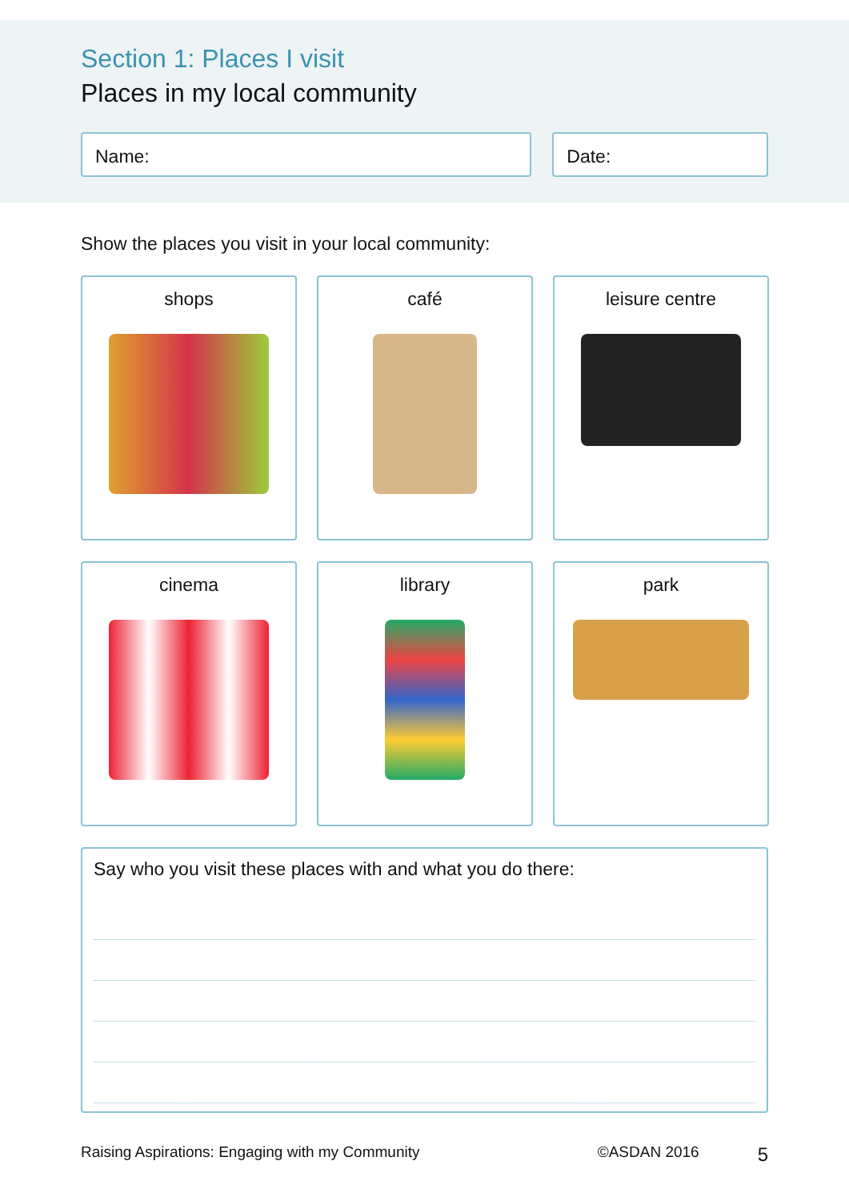Section 1: Places I visit
Places in my local community
Name: Date:
Show the places you visit in your local community:
shops
café
leisure centre
cinema
library
park
Say who you visit these places with and what you do there:
Raising Aspirations: Engaging with my Community ©ASDAN 2016 5